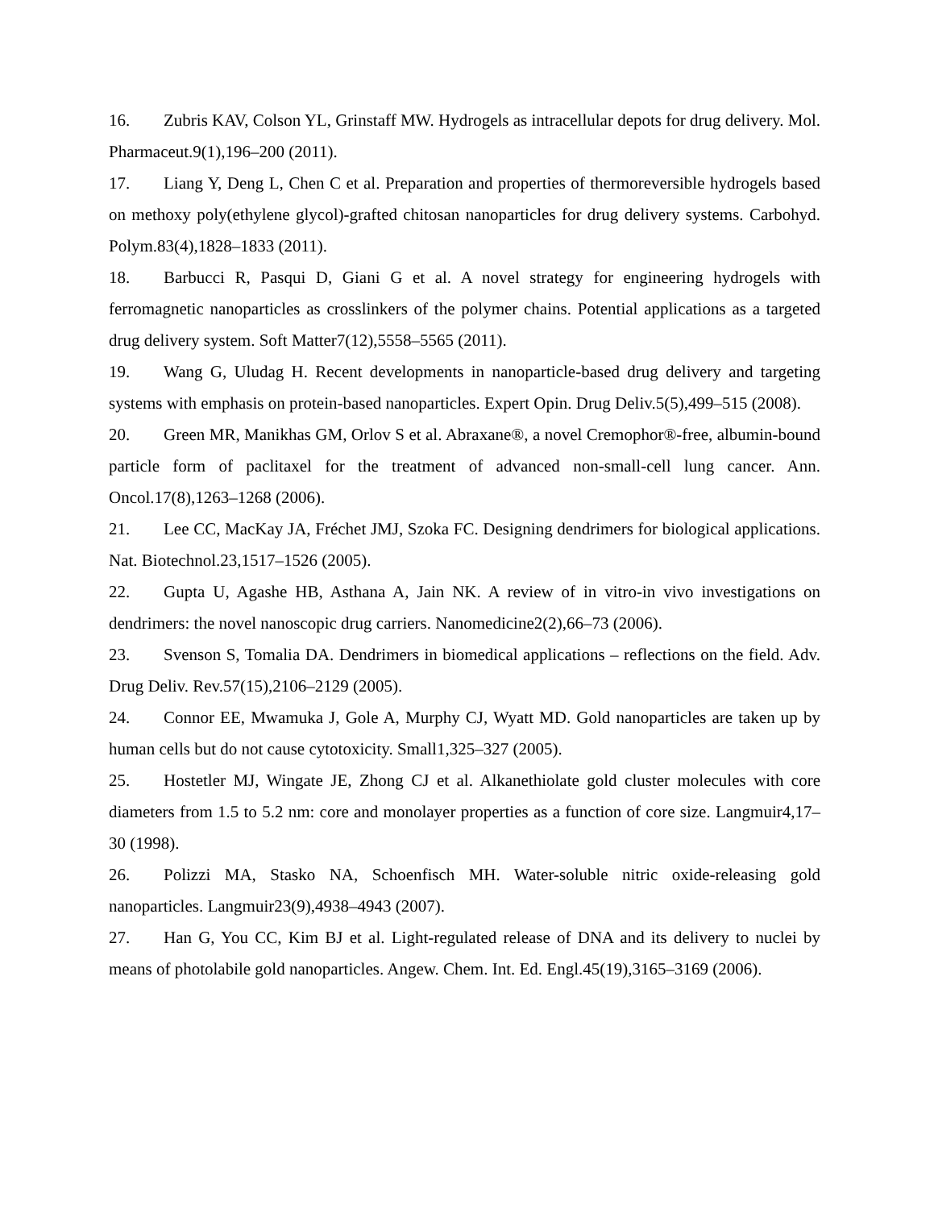16. Zubris KAV, Colson YL, Grinstaff MW. Hydrogels as intracellular depots for drug delivery. Mol. Pharmaceut.9(1),196–200 (2011).
17. Liang Y, Deng L, Chen C et al. Preparation and properties of thermoreversible hydrogels based on methoxy poly(ethylene glycol)-grafted chitosan nanoparticles for drug delivery systems. Carbohyd. Polym.83(4),1828–1833 (2011).
18. Barbucci R, Pasqui D, Giani G et al. A novel strategy for engineering hydrogels with ferromagnetic nanoparticles as crosslinkers of the polymer chains. Potential applications as a targeted drug delivery system. Soft Matter7(12),5558–5565 (2011).
19. Wang G, Uludag H. Recent developments in nanoparticle-based drug delivery and targeting systems with emphasis on protein-based nanoparticles. Expert Opin. Drug Deliv.5(5),499–515 (2008).
20. Green MR, Manikhas GM, Orlov S et al. Abraxane®, a novel Cremophor®-free, albumin-bound particle form of paclitaxel for the treatment of advanced non-small-cell lung cancer. Ann. Oncol.17(8),1263–1268 (2006).
21. Lee CC, MacKay JA, Fréchet JMJ, Szoka FC. Designing dendrimers for biological applications. Nat. Biotechnol.23,1517–1526 (2005).
22. Gupta U, Agashe HB, Asthana A, Jain NK. A review of in vitro-in vivo investigations on dendrimers: the novel nanoscopic drug carriers. Nanomedicine2(2),66–73 (2006).
23. Svenson S, Tomalia DA. Dendrimers in biomedical applications – reflections on the field. Adv. Drug Deliv. Rev.57(15),2106–2129 (2005).
24. Connor EE, Mwamuka J, Gole A, Murphy CJ, Wyatt MD. Gold nanoparticles are taken up by human cells but do not cause cytotoxicity. Small1,325–327 (2005).
25. Hostetler MJ, Wingate JE, Zhong CJ et al. Alkanethiolate gold cluster molecules with core diameters from 1.5 to 5.2 nm: core and monolayer properties as a function of core size. Langmuir4,17–30 (1998).
26. Polizzi MA, Stasko NA, Schoenfisch MH. Water-soluble nitric oxide-releasing gold nanoparticles. Langmuir23(9),4938–4943 (2007).
27. Han G, You CC, Kim BJ et al. Light-regulated release of DNA and its delivery to nuclei by means of photolabile gold nanoparticles. Angew. Chem. Int. Ed. Engl.45(19),3165–3169 (2006).